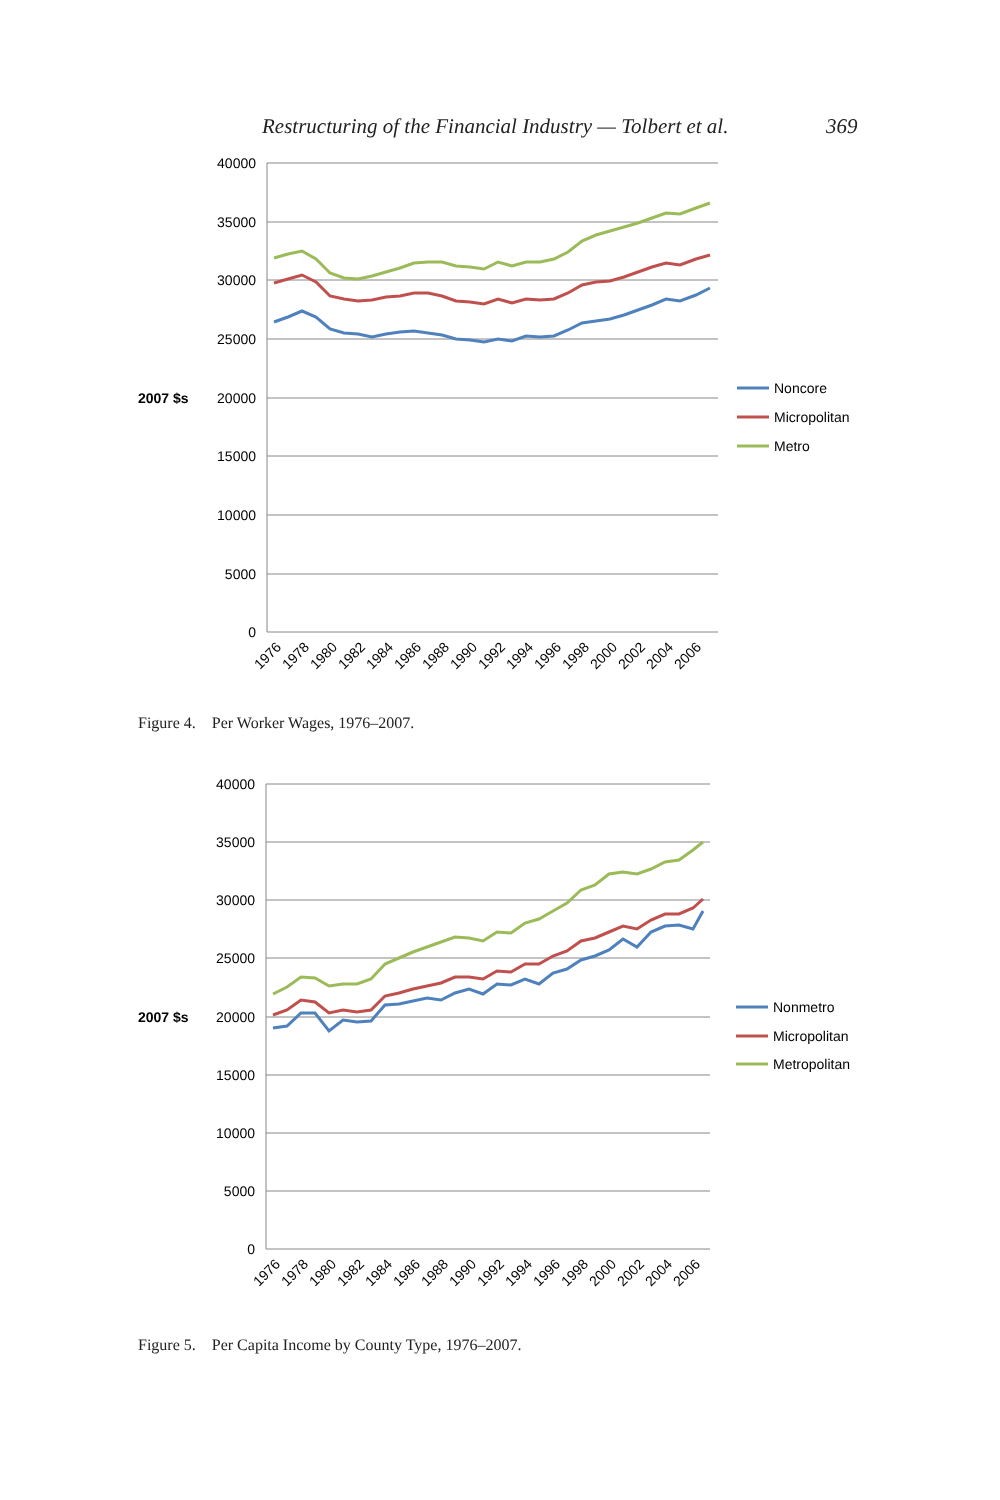Restructuring of the Financial Industry — Tolbert et al. 369
40000
35000
30000
25000
20000
15000
10000
5000
0
2007 $s
1976
1978
1980
1982
1984
1986
1988
1990
1992
1994
1996
1998
2000
2002
2004
2006
Noncore
Micropolitan
Metro
Figure 4. Per Worker Wages, 1976–2007.
40000
35000
30000
25000
20000
15000
10000
5000
0
2007 $s
1976
1978
1980
1982
1984
1986
1988
1990
1992
1994
1996
1998
2000
2002
2004
2006
Nonmetro
Micropolitan
Metropolitan
Figure 5. Per Capita Income by County Type, 1976–2007.